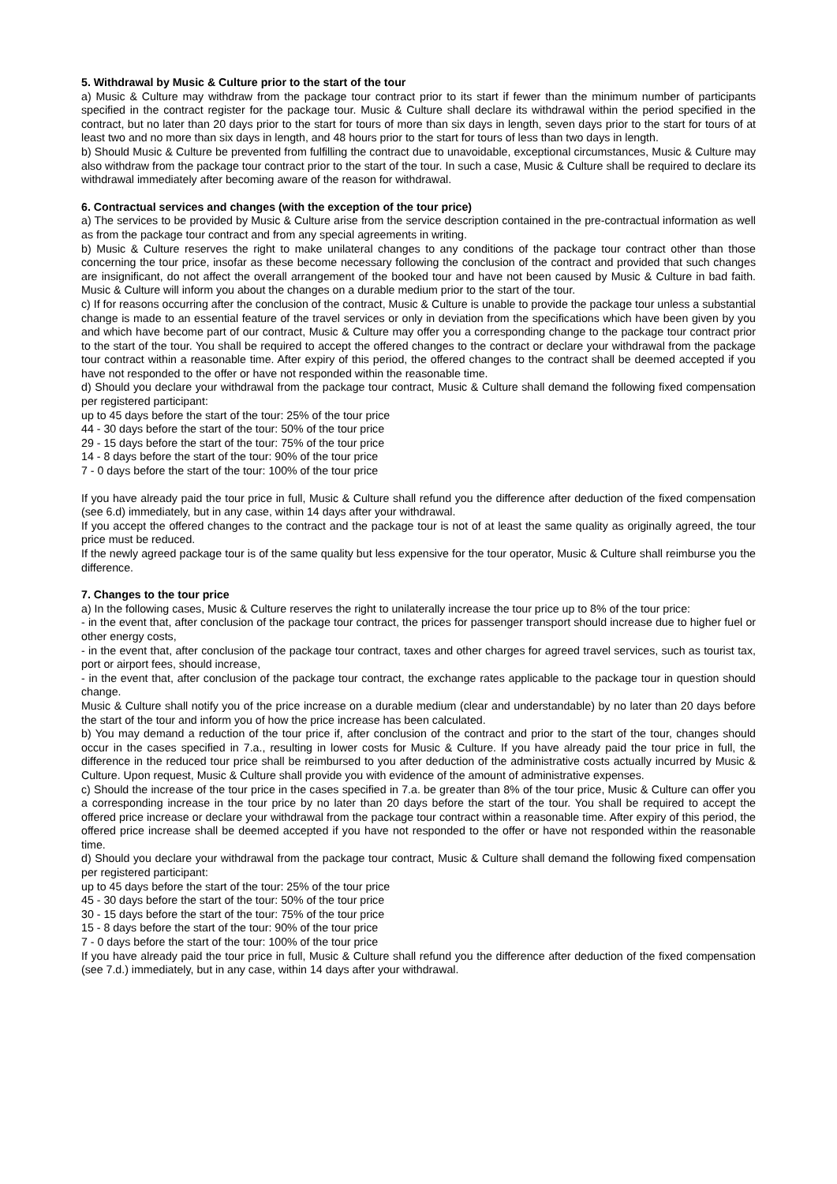5. Withdrawal by Music & Culture prior to the start of the tour
a) Music & Culture may withdraw from the package tour contract prior to its start if fewer than the minimum number of participants specified in the contract register for the package tour. Music & Culture shall declare its withdrawal within the period specified in the contract, but no later than 20 days prior to the start for tours of more than six days in length, seven days prior to the start for tours of at least two and no more than six days in length, and 48 hours prior to the start for tours of less than two days in length.
b) Should Music & Culture be prevented from fulfilling the contract due to unavoidable, exceptional circumstances, Music & Culture may also withdraw from the package tour contract prior to the start of the tour. In such a case, Music & Culture shall be required to declare its withdrawal immediately after becoming aware of the reason for withdrawal.
6. Contractual services and changes (with the exception of the tour price)
a) The services to be provided by Music & Culture arise from the service description contained in the pre-contractual information as well as from the package tour contract and from any special agreements in writing.
b) Music & Culture reserves the right to make unilateral changes to any conditions of the package tour contract other than those concerning the tour price, insofar as these become necessary following the conclusion of the contract and provided that such changes are insignificant, do not affect the overall arrangement of the booked tour and have not been caused by Music & Culture in bad faith. Music & Culture will inform you about the changes on a durable medium prior to the start of the tour.
c) If for reasons occurring after the conclusion of the contract, Music & Culture is unable to provide the package tour unless a substantial change is made to an essential feature of the travel services or only in deviation from the specifications which have been given by you and which have become part of our contract, Music & Culture may offer you a corresponding change to the package tour contract prior to the start of the tour. You shall be required to accept the offered changes to the contract or declare your withdrawal from the package tour contract within a reasonable time. After expiry of this period, the offered changes to the contract shall be deemed accepted if you have not responded to the offer or have not responded within the reasonable time.
d) Should you declare your withdrawal from the package tour contract, Music & Culture shall demand the following fixed compensation per registered participant:
up to 45 days before the start of the tour: 25% of the tour price
44 - 30 days before the start of the tour: 50% of the tour price
29 - 15 days before the start of the tour: 75% of the tour price
14 - 8 days before the start of the tour: 90% of the tour price
7 - 0 days before the start of the tour: 100% of the tour price
If you have already paid the tour price in full, Music & Culture shall refund you the difference after deduction of the fixed compensation (see 6.d) immediately, but in any case, within 14 days after your withdrawal.
If you accept the offered changes to the contract and the package tour is not of at least the same quality as originally agreed, the tour price must be reduced.
If the newly agreed package tour is of the same quality but less expensive for the tour operator, Music & Culture shall reimburse you the difference.
7. Changes to the tour price
a) In the following cases, Music & Culture reserves the right to unilaterally increase the tour price up to 8% of the tour price:
- in the event that, after conclusion of the package tour contract, the prices for passenger transport should increase due to higher fuel or other energy costs,
- in the event that, after conclusion of the package tour contract, taxes and other charges for agreed travel services, such as tourist tax, port or airport fees, should increase,
- in the event that, after conclusion of the package tour contract, the exchange rates applicable to the package tour in question should change.
Music & Culture shall notify you of the price increase on a durable medium (clear and understandable) by no later than 20 days before the start of the tour and inform you of how the price increase has been calculated.
b) You may demand a reduction of the tour price if, after conclusion of the contract and prior to the start of the tour, changes should occur in the cases specified in 7.a., resulting in lower costs for Music & Culture. If you have already paid the tour price in full, the difference in the reduced tour price shall be reimbursed to you after deduction of the administrative costs actually incurred by Music & Culture. Upon request, Music & Culture shall provide you with evidence of the amount of administrative expenses.
c) Should the increase of the tour price in the cases specified in 7.a. be greater than 8% of the tour price, Music & Culture can offer you a corresponding increase in the tour price by no later than 20 days before the start of the tour. You shall be required to accept the offered price increase or declare your withdrawal from the package tour contract within a reasonable time. After expiry of this period, the offered price increase shall be deemed accepted if you have not responded to the offer or have not responded within the reasonable time.
d) Should you declare your withdrawal from the package tour contract, Music & Culture shall demand the following fixed compensation per registered participant:
up to 45 days before the start of the tour: 25% of the tour price
45 - 30 days before the start of the tour: 50% of the tour price
30 - 15 days before the start of the tour: 75% of the tour price
15 - 8 days before the start of the tour: 90% of the tour price
7 - 0 days before the start of the tour: 100% of the tour price
If you have already paid the tour price in full, Music & Culture shall refund you the difference after deduction of the fixed compensation (see 7.d.) immediately, but in any case, within 14 days after your withdrawal.